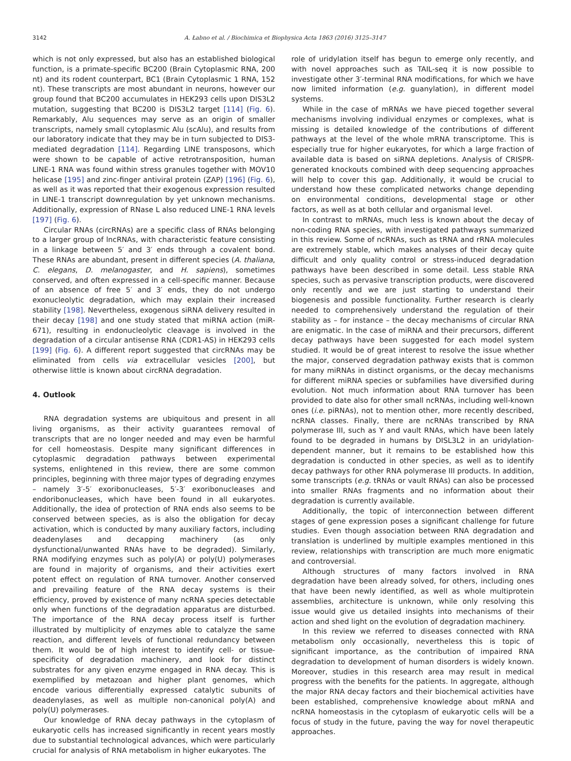3142 A. Łabno et al. / Biochimica et Biophysica Acta 1863 (2016) 3125–3147
which is not only expressed, but also has an established biological function, is a primate-specific BC200 (Brain Cytoplasmic RNA, 200 nt) and its rodent counterpart, BC1 (Brain Cytoplasmic 1 RNA, 152 nt). These transcripts are most abundant in neurons, however our group found that BC200 accumulates in HEK293 cells upon DIS3L2 mutation, suggesting that BC200 is DIS3L2 target [114] (Fig. 6). Remarkably, Alu sequences may serve as an origin of smaller transcripts, namely small cytoplasmic Alu (scAlu), and results from our laboratory indicate that they may be in turn subjected to DIS3-mediated degradation [114]. Regarding LINE transposons, which were shown to be capable of active retrotransposition, human LINE-1 RNA was found within stress granules together with MOV10 helicase [195] and zinc-finger antiviral protein (ZAP) [196] (Fig. 6), as well as it was reported that their exogenous expression resulted in LINE-1 transcript downregulation by yet unknown mechanisms. Additionally, expression of RNase L also reduced LINE-1 RNA levels [197] (Fig. 6).
Circular RNAs (circRNAs) are a specific class of RNAs belonging to a larger group of lncRNAs, with characteristic feature consisting in a linkage between 5′ and 3′ ends through a covalent bond. These RNAs are abundant, present in different species (A. thaliana, C. elegans, D. melanogaster, and H. sapiens), sometimes conserved, and often expressed in a cell-specific manner. Because of an absence of free 5′ and 3′ ends, they do not undergo exonucleolytic degradation, which may explain their increased stability [198]. Nevertheless, exogenous siRNA delivery resulted in their decay [198] and one study stated that miRNA action (miR-671), resulting in endonucleolytic cleavage is involved in the degradation of a circular antisense RNA (CDR1-AS) in HEK293 cells [199] (Fig. 6). A different report suggested that circRNAs may be eliminated from cells via extracellular vesicles [200], but otherwise little is known about circRNA degradation.
4. Outlook
RNA degradation systems are ubiquitous and present in all living organisms, as their activity guarantees removal of transcripts that are no longer needed and may even be harmful for cell homeostasis. Despite many significant differences in cytoplasmic degradation pathways between experimental systems, enlightened in this review, there are some common principles, beginning with three major types of degrading enzymes – namely 3′-5′ exoribonucleases, 5′-3′ exoribonucleases and endoribonucleases, which have been found in all eukaryotes. Additionally, the idea of protection of RNA ends also seems to be conserved between species, as is also the obligation for decay activation, which is conducted by many auxiliary factors, including deadenylases and decapping machinery (as only dysfunctional/unwanted RNAs have to be degraded). Similarly, RNA modifying enzymes such as poly(A) or poly(U) polymerases are found in majority of organisms, and their activities exert potent effect on regulation of RNA turnover. Another conserved and prevailing feature of the RNA decay systems is their efficiency, proved by existence of many ncRNA species detectable only when functions of the degradation apparatus are disturbed. The importance of the RNA decay process itself is further illustrated by multiplicity of enzymes able to catalyze the same reaction, and different levels of functional redundancy between them. It would be of high interest to identify cell- or tissue-specificity of degradation machinery, and look for distinct substrates for any given enzyme engaged in RNA decay. This is exemplified by metazoan and higher plant genomes, which encode various differentially expressed catalytic subunits of deadenylases, as well as multiple non-canonical poly(A) and poly(U) polymerases.
Our knowledge of RNA decay pathways in the cytoplasm of eukaryotic cells has increased significantly in recent years mostly due to substantial technological advances, which were particularly crucial for analysis of RNA metabolism in higher eukaryotes. The
role of uridylation itself has begun to emerge only recently, and with novel approaches such as TAIL-seq it is now possible to investigate other 3′-terminal RNA modifications, for which we have now limited information (e.g. guanylation), in different model systems.
While in the case of mRNAs we have pieced together several mechanisms involving individual enzymes or complexes, what is missing is detailed knowledge of the contributions of different pathways at the level of the whole mRNA transcriptome. This is especially true for higher eukaryotes, for which a large fraction of available data is based on siRNA depletions. Analysis of CRISPR-generated knockouts combined with deep sequencing approaches will help to cover this gap. Additionally, it would be crucial to understand how these complicated networks change depending on environmental conditions, developmental stage or other factors, as well as at both cellular and organismal level.
In contrast to mRNAs, much less is known about the decay of non-coding RNA species, with investigated pathways summarized in this review. Some of ncRNAs, such as tRNA and rRNA molecules are extremely stable, which makes analyses of their decay quite difficult and only quality control or stress-induced degradation pathways have been described in some detail. Less stable RNA species, such as pervasive transcription products, were discovered only recently and we are just starting to understand their biogenesis and possible functionality. Further research is clearly needed to comprehensively understand the regulation of their stability as – for instance – the decay mechanisms of circular RNA are enigmatic. In the case of miRNA and their precursors, different decay pathways have been suggested for each model system studied. It would be of great interest to resolve the issue whether the major, conserved degradation pathway exists that is common for many miRNAs in distinct organisms, or the decay mechanisms for different miRNA species or subfamilies have diversified during evolution. Not much information about RNA turnover has been provided to date also for other small ncRNAs, including well-known ones (i.e. piRNAs), not to mention other, more recently described, ncRNA classes. Finally, there are ncRNAs transcribed by RNA polymerase III, such as Y and vault RNAs, which have been lately found to be degraded in humans by DISL3L2 in an uridylation-dependent manner, but it remains to be established how this degradation is conducted in other species, as well as to identify decay pathways for other RNA polymerase III products. In addition, some transcripts (e.g. tRNAs or vault RNAs) can also be processed into smaller RNAs fragments and no information about their degradation is currently available.
Additionally, the topic of interconnection between different stages of gene expression poses a significant challenge for future studies. Even though association between RNA degradation and translation is underlined by multiple examples mentioned in this review, relationships with transcription are much more enigmatic and controversial.
Although structures of many factors involved in RNA degradation have been already solved, for others, including ones that have been newly identified, as well as whole multiprotein assemblies, architecture is unknown, while only resolving this issue would give us detailed insights into mechanisms of their action and shed light on the evolution of degradation machinery.
In this review we referred to diseases connected with RNA metabolism only occasionally, nevertheless this is topic of significant importance, as the contribution of impaired RNA degradation to development of human disorders is widely known. Moreover, studies in this research area may result in medical progress with the benefits for the patients. In aggregate, although the major RNA decay factors and their biochemical activities have been established, comprehensive knowledge about mRNA and ncRNA homeostasis in the cytoplasm of eukaryotic cells will be a focus of study in the future, paving the way for novel therapeutic approaches.